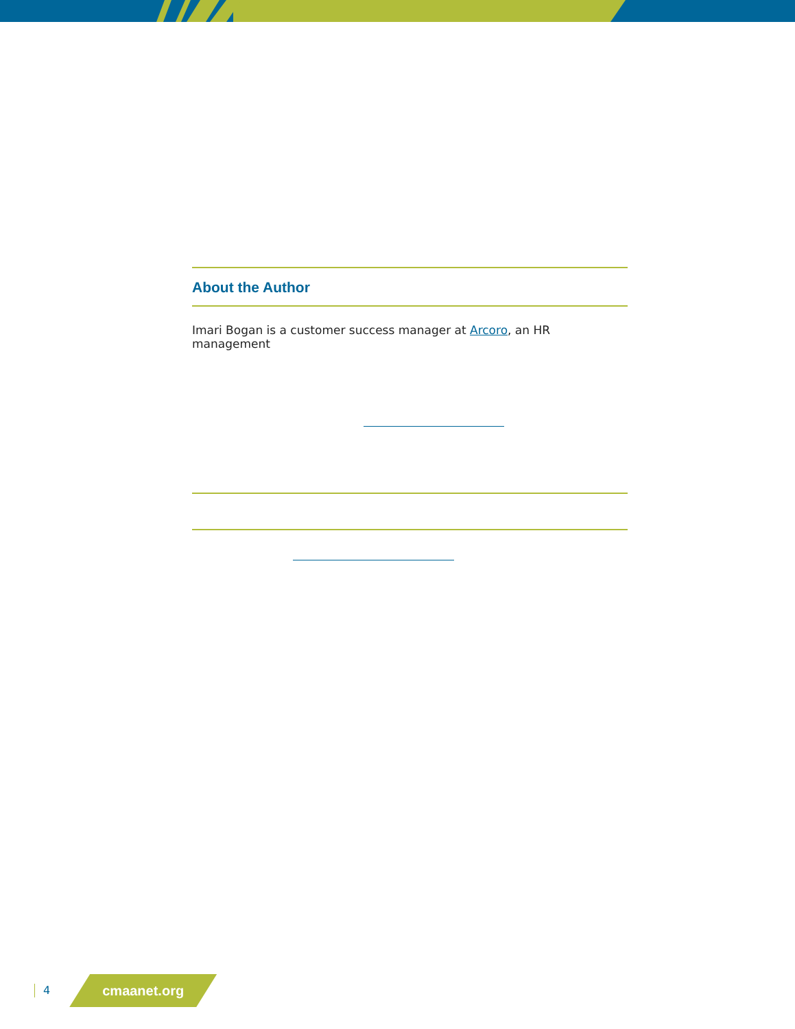About the Author
Imari Bogan is a customer success manager at Arcoro, an HR management
4
cmaanet.org